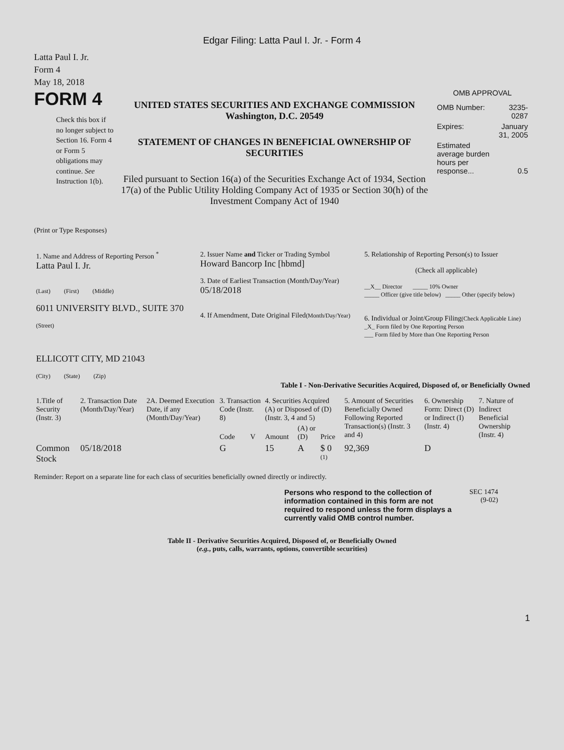Edgar Filing: Latta Paul I. Jr. - Form 4
Latta Paul I. Jr.
Form 4
May 18, 2018
FORM 4
Check this box if no longer subject to Section 16. Form 4 or Form 5 obligations may continue. See Instruction 1(b).
UNITED STATES SECURITIES AND EXCHANGE COMMISSION
Washington, D.C. 20549
STATEMENT OF CHANGES IN BENEFICIAL OWNERSHIP OF SECURITIES
Filed pursuant to Section 16(a) of the Securities Exchange Act of 1934, Section 17(a) of the Public Utility Holding Company Act of 1935 or Section 30(h) of the Investment Company Act of 1940
OMB APPROVAL
| OMB Number: | 3235-0287 |
| Expires: | January 31, 2005 |
| Estimated average burden hours per response... | 0.5 |
(Print or Type Responses)
| 1. Name and Address of Reporting Person <sup>*</sup> Latta Paul I. Jr. (Last) (First) (Middle) 6011 UNIVERSITY BLVD., SUITE 370 (Street) ELLICOTT CITY, MD 21043 (City) (State) (Zip) | 2. Issuer Name and Ticker or Trading Symbol Howard Bancorp Inc [hbmd] 3. Date of Earliest Transaction (Month/Day/Year) 05/18/2018 4. If Amendment, Date Original Filed (Month/Day/Year) | 5. Relationship of Reporting Person(s) to Issuer (Check all applicable) __X__ Director _____ 10% Owner _____ Officer (give title below) _____ Other (specify below) 6. Individual or Joint/Group Filing (Check Applicable Line) _X_ Form filed by One Reporting Person ___ Form filed by More than One Reporting Person |
Table I - Non-Derivative Securities Acquired, Disposed of, or Beneficially Owned
| 1.Title of Security (Instr. 3) | 2. Transaction Date (Month/Day/Year) | 2A. Deemed Execution Date, if any (Month/Day/Year) | 3. Transaction Code (Instr. 8) | | 4. Securities Acquired (A) or Disposed of (D) (Instr. 3, 4 and 5) | | | 5. Amount of Securities Beneficially Owned Following Reported Transaction(s) (Instr. 3 and 4) | 6. Ownership Form: Direct (D) or Indirect (I) (Instr. 4) | 7. Nature of Indirect Beneficial Ownership (Instr. 4) |
| --- | --- | --- | --- | --- | --- | --- | --- | --- | --- | --- |
| | | | Code | V | Amount | (A) or (D) | Price | | | |
| Common Stock | 05/18/2018 | | G | | 15 | A | $ 0 <sup>(1)</sup> | 92,369 | D | |
Reminder: Report on a separate line for each class of securities beneficially owned directly or indirectly.
Persons who respond to the collection of information contained in this form are not required to respond unless the form displays a currently valid OMB control number.
SEC 1474
(9-02)
Table II - Derivative Securities Acquired, Disposed of, or Beneficially Owned
(e.g., puts, calls, warrants, options, convertible securities)
1